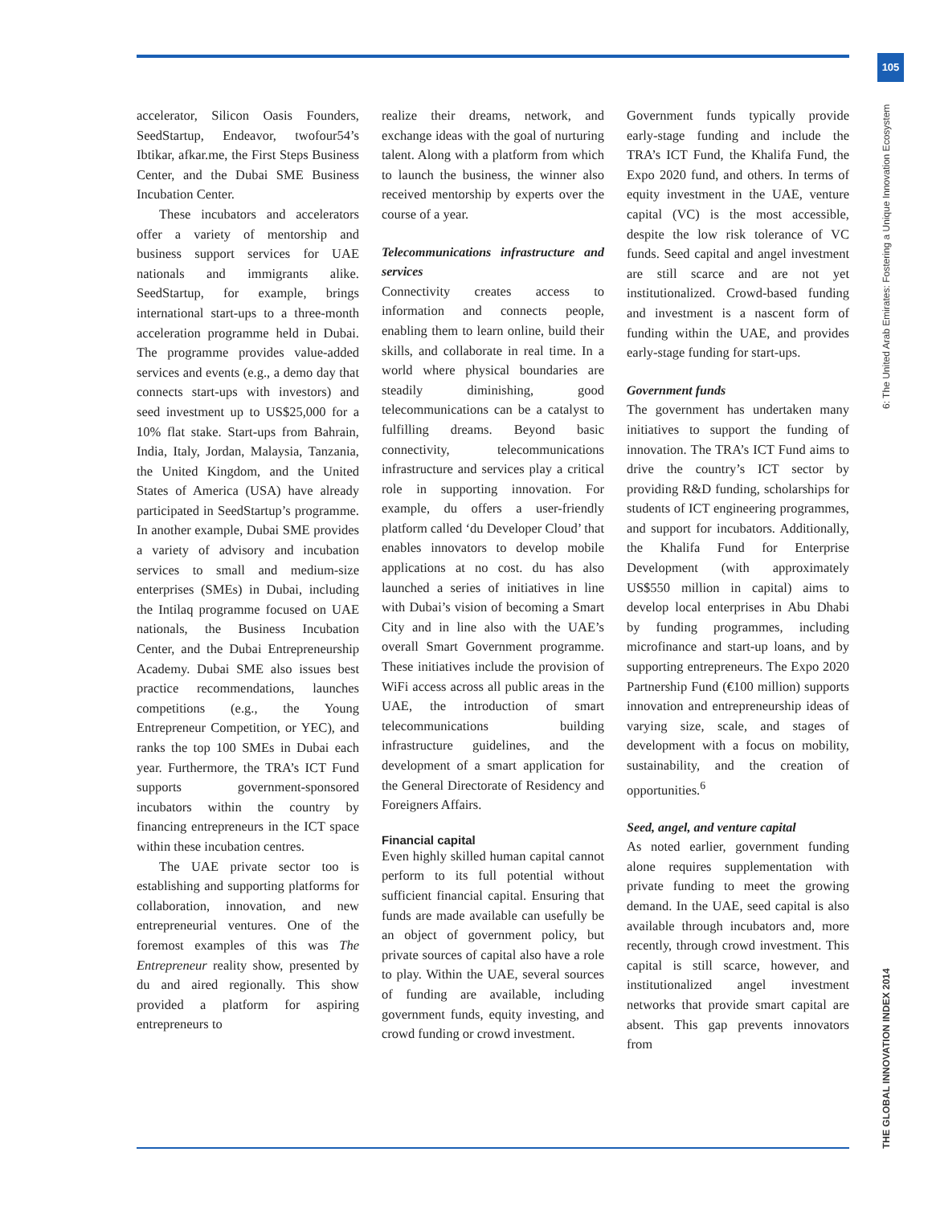105
THE GLOBAL INNOVATION INDEX 2014 6: The United Arab Emirates: Fostering a Unique Innovation Ecosystem
accelerator, Silicon Oasis Founders, SeedStartup, Endeavor, twofour54’s Ibtikar, afkar.me, the First Steps Business Center, and the Dubai SME Business Incubation Center.
These incubators and accelerators offer a variety of mentorship and business support services for UAE nationals and immigrants alike. SeedStartup, for example, brings international start-ups to a three-month acceleration programme held in Dubai. The programme provides value-added services and events (e.g., a demo day that connects start-ups with investors) and seed investment up to US$25,000 for a 10% flat stake. Start-ups from Bahrain, India, Italy, Jordan, Malaysia, Tanzania, the United Kingdom, and the United States of America (USA) have already participated in SeedStartup’s programme. In another example, Dubai SME provides a variety of advisory and incubation services to small and medium-size enterprises (SMEs) in Dubai, including the Intilaq programme focused on UAE nationals, the Business Incubation Center, and the Dubai Entrepreneurship Academy. Dubai SME also issues best practice recommendations, launches competitions (e.g., the Young Entrepreneur Competition, or YEC), and ranks the top 100 SMEs in Dubai each year. Furthermore, the TRA’s ICT Fund supports government-sponsored incubators within the country by financing entrepreneurs in the ICT space within these incubation centres.
The UAE private sector too is establishing and supporting platforms for collaboration, innovation, and new entrepreneurial ventures. One of the foremost examples of this was The Entrepreneur reality show, presented by du and aired regionally. This show provided a platform for aspiring entrepreneurs to
realize their dreams, network, and exchange ideas with the goal of nurturing talent. Along with a platform from which to launch the business, the winner also received mentorship by experts over the course of a year.
Telecommunications infrastructure and services
Connectivity creates access to information and connects people, enabling them to learn online, build their skills, and collaborate in real time. In a world where physical boundaries are steadily diminishing, good telecommunications can be a catalyst to fulfilling dreams. Beyond basic connectivity, telecommunications infrastructure and services play a critical role in supporting innovation. For example, du offers a user-friendly platform called ‘du Developer Cloud’ that enables innovators to develop mobile applications at no cost. du has also launched a series of initiatives in line with Dubai’s vision of becoming a Smart City and in line also with the UAE’s overall Smart Government programme. These initiatives include the provision of WiFi access across all public areas in the UAE, the introduction of smart telecommunications building infrastructure guidelines, and the development of a smart application for the General Directorate of Residency and Foreigners Affairs.
Financial capital
Even highly skilled human capital cannot perform to its full potential without sufficient financial capital. Ensuring that funds are made available can usefully be an object of government policy, but private sources of capital also have a role to play. Within the UAE, several sources of funding are available, including government funds, equity investing, and crowd funding or crowd investment.
Government funds typically provide early-stage funding and include the TRA’s ICT Fund, the Khalifa Fund, the Expo 2020 fund, and others. In terms of equity investment in the UAE, venture capital (VC) is the most accessible, despite the low risk tolerance of VC funds. Seed capital and angel investment are still scarce and are not yet institutionalized. Crowd-based funding and investment is a nascent form of funding within the UAE, and provides early-stage funding for start-ups.
Government funds
The government has undertaken many initiatives to support the funding of innovation. The TRA’s ICT Fund aims to drive the country’s ICT sector by providing R&D funding, scholarships for students of ICT engineering programmes, and support for incubators. Additionally, the Khalifa Fund for Enterprise Development (with approximately US$550 million in capital) aims to develop local enterprises in Abu Dhabi by funding programmes, including microfinance and start-up loans, and by supporting entrepreneurs. The Expo 2020 Partnership Fund (€100 million) supports innovation and entrepreneurship ideas of varying size, scale, and stages of development with a focus on mobility, sustainability, and the creation of opportunities.<sup>6</sup>
Seed, angel, and venture capital
As noted earlier, government funding alone requires supplementation with private funding to meet the growing demand. In the UAE, seed capital is also available through incubators and, more recently, through crowd investment. This capital is still scarce, however, and institutionalized angel investment networks that provide smart capital are absent. This gap prevents innovators from